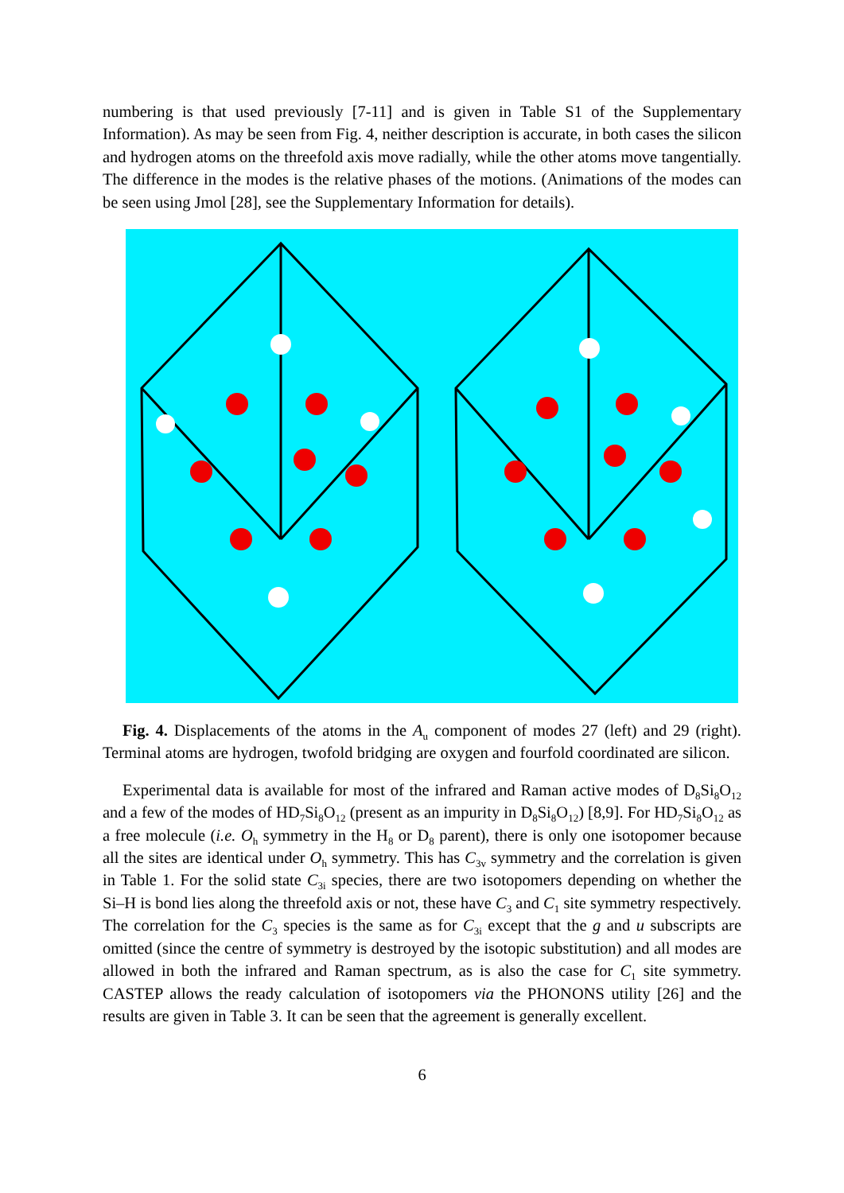numbering is that used previously [7-11] and is given in Table S1 of the Supplementary Information). As may be seen from Fig. 4, neither description is accurate, in both cases the silicon and hydrogen atoms on the threefold axis move radially, while the other atoms move tangentially. The difference in the modes is the relative phases of the motions. (Animations of the modes can be seen using Jmol [28], see the Supplementary Information for details).
Fig. 4. Displacements of the atoms in the A<sub>u</sub> component of modes 27 (left) and 29 (right). Terminal atoms are hydrogen, twofold bridging are oxygen and fourfold coordinated are silicon.
Experimental data is available for most of the infrared and Raman active modes of D<sub>8</sub>Si<sub>8</sub>O<sub>12</sub> and a few of the modes of HD<sub>7</sub>Si<sub>8</sub>O<sub>12</sub> (present as an impurity in D<sub>8</sub>Si<sub>8</sub>O<sub>12</sub>) [8,9]. For HD<sub>7</sub>Si<sub>8</sub>O<sub>12</sub> as a free molecule (i.e. O<sub>h</sub> symmetry in the H<sub>8</sub> or D<sub>8</sub> parent), there is only one isotopomer because all the sites are identical under O<sub>h</sub> symmetry. This has C<sub>3v</sub> symmetry and the correlation is given in Table 1. For the solid state C<sub>3i</sub> species, there are two isotopomers depending on whether the Si–H is bond lies along the threefold axis or not, these have C<sub>3</sub> and C<sub>1</sub> site symmetry respectively. The correlation for the C<sub>3</sub> species is the same as for C<sub>3i</sub> except that the g and u subscripts are omitted (since the centre of symmetry is destroyed by the isotopic substitution) and all modes are allowed in both the infrared and Raman spectrum, as is also the case for C<sub>1</sub> site symmetry. CASTEP allows the ready calculation of isotopomers via the PHONONS utility [26] and the results are given in Table 3. It can be seen that the agreement is generally excellent.
6